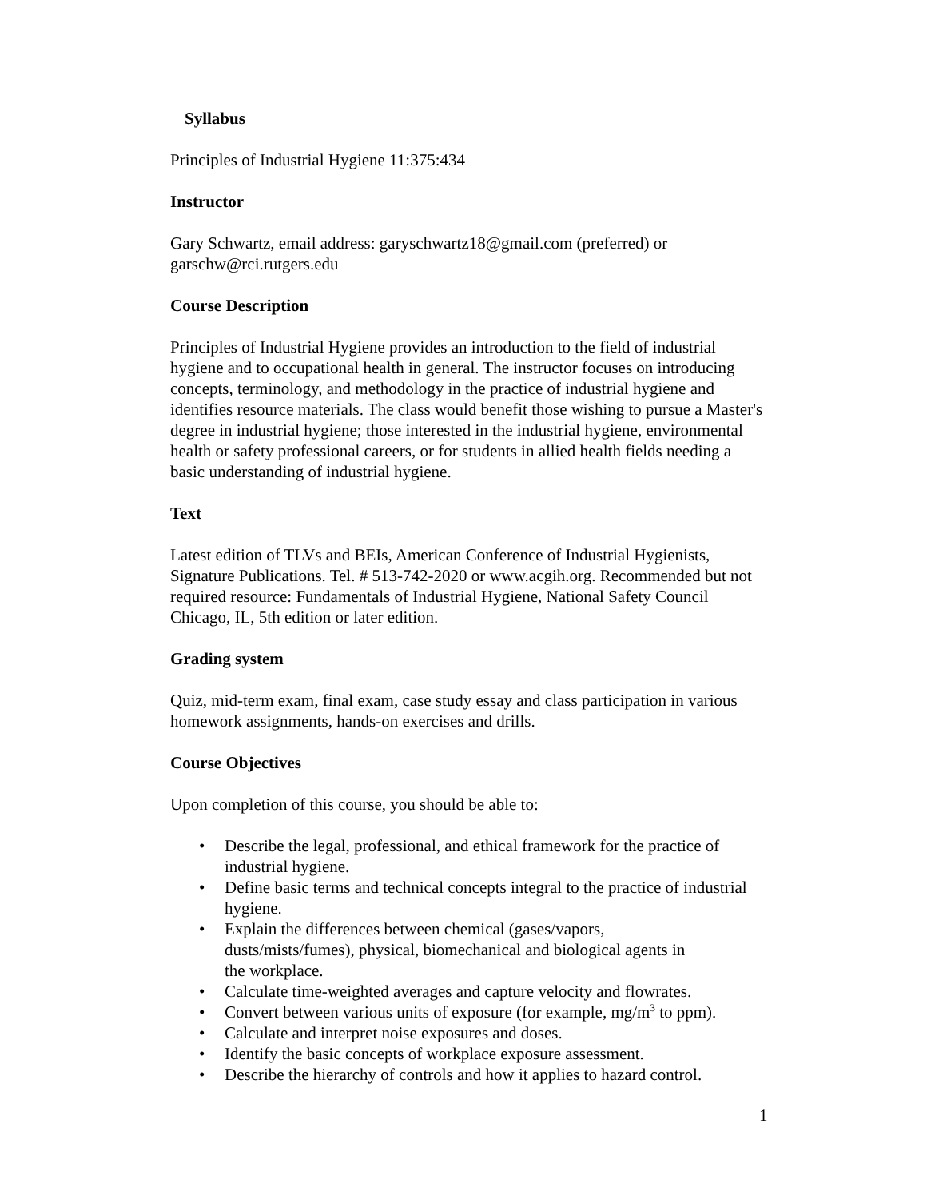Syllabus
Principles of Industrial Hygiene 11:375:434
Instructor
Gary Schwartz, email address: garyschwartz18@gmail.com (preferred) or garschw@rci.rutgers.edu
Course Description
Principles of Industrial Hygiene provides an introduction to the field of industrial hygiene and to occupational health in general. The instructor focuses on introducing concepts, terminology, and methodology in the practice of industrial hygiene and identifies resource materials. The class would benefit those wishing to pursue a Master's degree in industrial hygiene; those interested in the industrial hygiene, environmental health or safety professional careers, or for students in allied health fields needing a basic understanding of industrial hygiene.
Text
Latest edition of TLVs and BEIs, American Conference of Industrial Hygienists, Signature Publications. Tel. # 513-742-2020 or www.acgih.org. Recommended but not required resource: Fundamentals of Industrial Hygiene, National Safety Council Chicago, IL, 5th edition or later edition.
Grading system
Quiz, mid-term exam, final exam, case study essay and class participation in various homework assignments, hands-on exercises and drills.
Course Objectives
Upon completion of this course, you should be able to:
• Describe the legal, professional, and ethical framework for the practice of industrial hygiene.
• Define basic terms and technical concepts integral to the practice of industrial hygiene.
• Explain the differences between chemical (gases/vapors,
dusts/mists/fumes), physical, biomechanical and biological agents in
the workplace.
• Calculate time-weighted averages and capture velocity and flowrates.
• Convert between various units of exposure (for example, mg/m<sup>3</sup> to ppm).
• Calculate and interpret noise exposures and doses.
• Identify the basic concepts of workplace exposure assessment.
• Describe the hierarchy of controls and how it applies to hazard control.
1